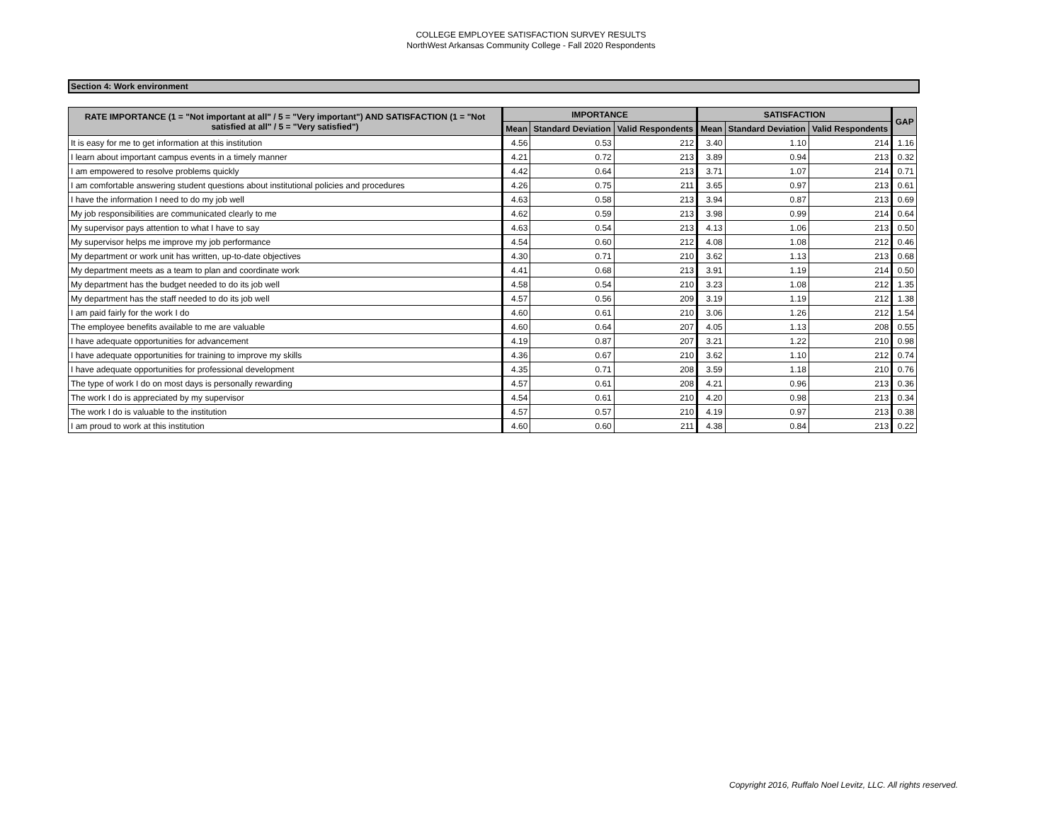COLLEGE EMPLOYEE SATISFACTION SURVEY RESULTS
NorthWest Arkansas Community College - Fall 2020 Respondents
Section 4: Work environment
| RATE IMPORTANCE (1 = "Not important at all" / 5 = "Very important") AND SATISFACTION (1 = "Not satisfied at all" / 5 = "Very satisfied") | IMPORTANCE | | | SATISFACTION | | | GAP |
| --- | --- | --- | --- | --- | --- | --- | --- |
| | Mean | Standard Deviation | Valid Respondents | Mean | Standard Deviation | Valid Respondents | |
| It is easy for me to get information at this institution | 4.56 | 0.53 | 212 | 3.40 | 1.10 | 214 | 1.16 |
| I learn about important campus events in a timely manner | 4.21 | 0.72 | 213 | 3.89 | 0.94 | 213 | 0.32 |
| I am empowered to resolve problems quickly | 4.42 | 0.64 | 213 | 3.71 | 1.07 | 214 | 0.71 |
| I am comfortable answering student questions about institutional policies and procedures | 4.26 | 0.75 | 211 | 3.65 | 0.97 | 213 | 0.61 |
| I have the information I need to do my job well | 4.63 | 0.58 | 213 | 3.94 | 0.87 | 213 | 0.69 |
| My job responsibilities are communicated clearly to me | 4.62 | 0.59 | 213 | 3.98 | 0.99 | 214 | 0.64 |
| My supervisor pays attention to what I have to say | 4.63 | 0.54 | 213 | 4.13 | 1.06 | 213 | 0.50 |
| My supervisor helps me improve my job performance | 4.54 | 0.60 | 212 | 4.08 | 1.08 | 212 | 0.46 |
| My department or work unit has written, up-to-date objectives | 4.30 | 0.71 | 210 | 3.62 | 1.13 | 213 | 0.68 |
| My department meets as a team to plan and coordinate work | 4.41 | 0.68 | 213 | 3.91 | 1.19 | 214 | 0.50 |
| My department has the budget needed to do its job well | 4.58 | 0.54 | 210 | 3.23 | 1.08 | 212 | 1.35 |
| My department has the staff needed to do its job well | 4.57 | 0.56 | 209 | 3.19 | 1.19 | 212 | 1.38 |
| I am paid fairly for the work I do | 4.60 | 0.61 | 210 | 3.06 | 1.26 | 212 | 1.54 |
| The employee benefits available to me are valuable | 4.60 | 0.64 | 207 | 4.05 | 1.13 | 208 | 0.55 |
| I have adequate opportunities for advancement | 4.19 | 0.87 | 207 | 3.21 | 1.22 | 210 | 0.98 |
| I have adequate opportunities for training to improve my skills | 4.36 | 0.67 | 210 | 3.62 | 1.10 | 212 | 0.74 |
| I have adequate opportunities for professional development | 4.35 | 0.71 | 208 | 3.59 | 1.18 | 210 | 0.76 |
| The type of work I do on most days is personally rewarding | 4.57 | 0.61 | 208 | 4.21 | 0.96 | 213 | 0.36 |
| The work I do is appreciated by my supervisor | 4.54 | 0.61 | 210 | 4.20 | 0.98 | 213 | 0.34 |
| The work I do is valuable to the institution | 4.57 | 0.57 | 210 | 4.19 | 0.97 | 213 | 0.38 |
| I am proud to work at this institution | 4.60 | 0.60 | 211 | 4.38 | 0.84 | 213 | 0.22 |
Copyright 2016, Ruffalo Noel Levitz, LLC. All rights reserved.